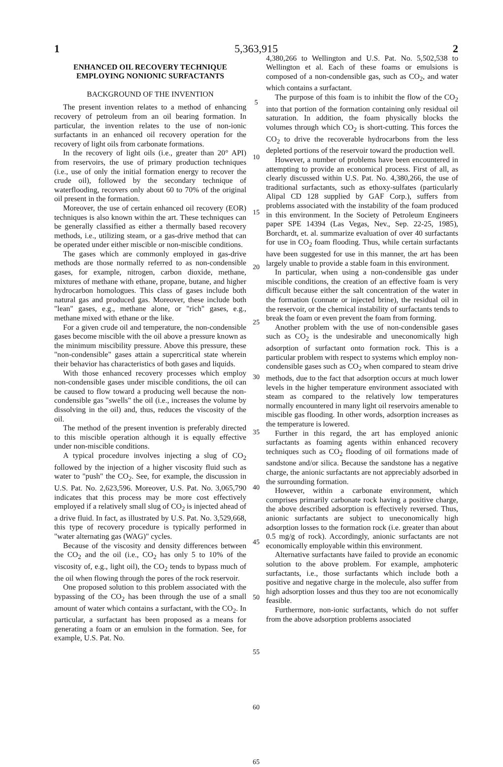1 5,363,915 2
ENHANCED OIL RECOVERY TECHNIQUE EMPLOYING NONIONIC SURFACTANTS
BACKGROUND OF THE INVENTION
The present invention relates to a method of enhancing recovery of petroleum from an oil bearing formation. In particular, the invention relates to the use of non-ionic surfactants in an enhanced oil recovery operation for the recovery of light oils from carbonate formations.
In the recovery of light oils (i.e., greater than 20° API) from reservoirs, the use of primary production techniques (i.e., use of only the initial formation energy to recover the crude oil), followed by the secondary technique of waterflooding, recovers only about 60 to 70% of the original oil present in the formation.
Moreover, the use of certain enhanced oil recovery (EOR) techniques is also known within the art. These techniques can be generally classified as either a thermally based recovery methods, i.e., utilizing steam, or a gas-drive method that can be operated under either miscible or non-miscible conditions.
The gases which are commonly employed in gas-drive methods are those normally referred to as non-condensible gases, for example, nitrogen, carbon dioxide, methane, mixtures of methane with ethane, propane, butane, and higher hydrocarbon homologues. This class of gases include both natural gas and produced gas. Moreover, these include both "lean" gases, e.g., methane alone, or "rich" gases, e.g., methane mixed with ethane or the like.
For a given crude oil and temperature, the non-condensible gases become miscible with the oil above a pressure known as the minimum miscibility pressure. Above this pressure, these "non-condensible" gases attain a supercritical state wherein their behavior has characteristics of both gases and liquids.
With those enhanced recovery processes which employ non-condensible gases under miscible conditions, the oil can be caused to flow toward a producing well because the non-condensible gas "swells" the oil (i.e., increases the volume by dissolving in the oil) and, thus, reduces the viscosity of the oil.
The method of the present invention is preferably directed to this miscible operation although it is equally effective under non-miscible conditions.
A typical procedure involves injecting a slug of CO<sub>2</sub> followed by the injection of a higher viscosity fluid such as water to "push" the CO<sub>2</sub>. See, for example, the discussion in U.S. Pat. No. 2,623,596. Moreover, U.S. Pat. No. 3,065,790 indicates that this process may be more cost effectively employed if a relatively small slug of CO<sub>2</sub> is injected ahead of a drive fluid. In fact, as illustrated by U.S. Pat. No. 3,529,668, this type of recovery procedure is typically performed in "water alternating gas (WAG)" cycles.
Because of the viscosity and density differences between the CO<sub>2</sub> and the oil (i.e., CO<sub>2</sub> has only 5 to 10% of the viscosity of, e.g., light oil), the CO<sub>2</sub> tends to bypass much of the oil when flowing through the pores of the rock reservoir.
One proposed solution to this problem associated with the bypassing of the CO<sub>2</sub> has been through the use of a small amount of water which contains a surfactant, with the CO<sub>2</sub>. In particular, a surfactant has been proposed as a means for generating a foam or an emulsion in the formation. See, for example, U.S. Pat. No.
5
10
15
20
25
30
35
40
45
50
55
60
65
4,380,266 to Wellington and U.S. Pat. No. 5,502,538 to Wellington et al. Each of these foams or emulsions is composed of a non-condensible gas, such as CO<sub>2</sub>, and water which contains a surfactant.
The purpose of this foam is to inhibit the flow of the CO<sub>2</sub> into that portion of the formation containing only residual oil saturation. In addition, the foam physically blocks the volumes through which CO<sub>2</sub> is short-cutting. This forces the CO<sub>2</sub> to drive the recoverable hydrocarbons from the less depleted portions of the reservoir toward the production well.
However, a number of problems have been encountered in attempting to provide an economical process. First of all, as clearly discussed within U.S. Pat. No. 4,380,266, the use of traditional surfactants, such as ethoxy-sulfates (particularly Alipal CD 128 supplied by GAF Corp.), suffers from problems associated with the instability of the foam produced in this environment. In the Society of Petroleum Engineers paper SPE 14394 (Las Vegas, Nev., Sep. 22-25, 1985), Borchardt, et. al. summarize evaluation of over 40 surfactants for use in CO<sub>2</sub> foam flooding. Thus, while certain surfactants have been suggested for use in this manner, the art has been largely unable to provide a stable foam in this environment.
In particular, when using a non-condensible gas under miscible conditions, the creation of an effective foam is very difficult because either the salt concentration of the water in the formation (connate or injected brine), the residual oil in the reservoir, or the chemical instability of surfactants tends to break the foam or even prevent the foam from forming.
Another problem with the use of non-condensible gases such as CO<sub>2</sub> is the undesirable and uneconomically high adsorption of surfactant onto formation rock. This is a particular problem with respect to systems which employ non-condensible gases such as CO<sub>2</sub> when compared to steam drive methods, due to the fact that adsorption occurs at much lower levels in the higher temperature environment associated with steam as compared to the relatively low temperatures normally encountered in many light oil reservoirs amenable to miscible gas flooding. In other words, adsorption increases as the temperature is lowered.
Further in this regard, the art has employed anionic surfactants as foaming agents within enhanced recovery techniques such as CO<sub>2</sub> flooding of oil formations made of sandstone and/or silica. Because the sandstone has a negative charge, the anionic surfactants are not appreciably adsorbed in the surrounding formation.
However, within a carbonate environment, which comprises primarily carbonate rock having a positive charge, the above described adsorption is effectively reversed. Thus, anionic surfactants are subject to uneconomically high adsorption losses to the formation rock (i.e. greater than about 0.5 mg/g of rock). Accordingly, anionic surfactants are not economically employable within this environment.
Alternative surfactants have failed to provide an economic solution to the above problem. For example, amphoteric surfactants, i.e., those surfactants which include both a positive and negative charge in the molecule, also suffer from high adsorption losses and thus they too are not economically feasible.
Furthermore, non-ionic surfactants, which do not suffer from the above adsorption problems associated